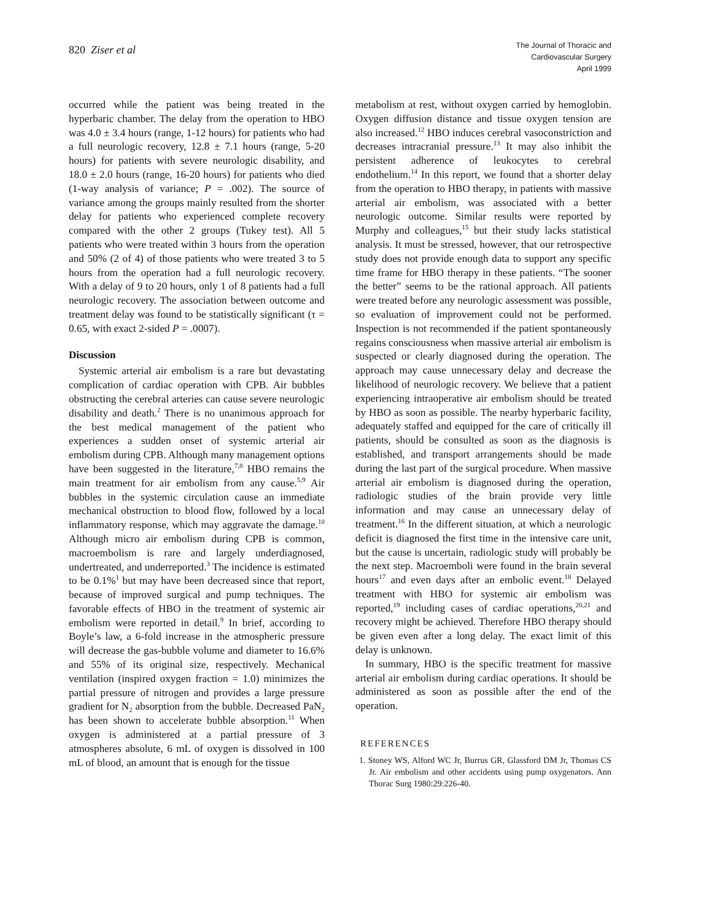820 Ziser et al
The Journal of Thoracic and
Cardiovascular Surgery
April 1999
occurred while the patient was being treated in the hyperbaric chamber. The delay from the operation to HBO was 4.0 ± 3.4 hours (range, 1-12 hours) for patients who had a full neurologic recovery, 12.8 ± 7.1 hours (range, 5-20 hours) for patients with severe neurologic disability, and 18.0 ± 2.0 hours (range, 16-20 hours) for patients who died (1-way analysis of variance; P = .002). The source of variance among the groups mainly resulted from the shorter delay for patients who experienced complete recovery compared with the other 2 groups (Tukey test). All 5 patients who were treated within 3 hours from the operation and 50% (2 of 4) of those patients who were treated 3 to 5 hours from the operation had a full neurologic recovery. With a delay of 9 to 20 hours, only 1 of 8 patients had a full neurologic recovery. The association between outcome and treatment delay was found to be statistically significant (τ = 0.65, with exact 2-sided P = .0007).
Discussion
Systemic arterial air embolism is a rare but devastating complication of cardiac operation with CPB. Air bubbles obstructing the cerebral arteries can cause severe neurologic disability and death.<sup>2</sup> There is no unanimous approach for the best medical management of the patient who experiences a sudden onset of systemic arterial air embolism during CPB. Although many management options have been suggested in the literature,<sup>7,8</sup> HBO remains the main treatment for air embolism from any cause.<sup>5,9</sup> Air bubbles in the systemic circulation cause an immediate mechanical obstruction to blood flow, followed by a local inflammatory response, which may aggravate the damage.<sup>10</sup> Although micro air embolism during CPB is common, macroembolism is rare and largely underdiagnosed, undertreated, and underreported.<sup>3</sup> The incidence is estimated to be 0.1%<sup>1</sup> but may have been decreased since that report, because of improved surgical and pump techniques. The favorable effects of HBO in the treatment of systemic air embolism were reported in detail.<sup>9</sup> In brief, according to Boyle’s law, a 6-fold increase in the atmospheric pressure will decrease the gas-bubble volume and diameter to 16.6% and 55% of its original size, respectively. Mechanical ventilation (inspired oxygen fraction = 1.0) minimizes the partial pressure of nitrogen and provides a large pressure gradient for N<sub>2</sub> absorption from the bubble. Decreased PaN<sub>2</sub> has been shown to accelerate bubble absorption.<sup>11</sup> When oxygen is administered at a partial pressure of 3 atmospheres absolute, 6 mL of oxygen is dissolved in 100 mL of blood, an amount that is enough for the tissue
metabolism at rest, without oxygen carried by hemoglobin. Oxygen diffusion distance and tissue oxygen tension are also increased.<sup>12</sup> HBO induces cerebral vasoconstriction and decreases intracranial pressure.<sup>13</sup> It may also inhibit the persistent adherence of leukocytes to cerebral endothelium.<sup>14</sup> In this report, we found that a shorter delay from the operation to HBO therapy, in patients with massive arterial air embolism, was associated with a better neurologic outcome. Similar results were reported by Murphy and colleagues,<sup>15</sup> but their study lacks statistical analysis. It must be stressed, however, that our retrospective study does not provide enough data to support any specific time frame for HBO therapy in these patients. “The sooner the better” seems to be the rational approach. All patients were treated before any neurologic assessment was possible, so evaluation of improvement could not be performed. Inspection is not recommended if the patient spontaneously regains consciousness when massive arterial air embolism is suspected or clearly diagnosed during the operation. The approach may cause unnecessary delay and decrease the likelihood of neurologic recovery. We believe that a patient experiencing intraoperative air embolism should be treated by HBO as soon as possible. The nearby hyperbaric facility, adequately staffed and equipped for the care of critically ill patients, should be consulted as soon as the diagnosis is established, and transport arrangements should be made during the last part of the surgical procedure. When massive arterial air embolism is diagnosed during the operation, radiologic studies of the brain provide very little information and may cause an unnecessary delay of treatment.<sup>16</sup> In the different situation, at which a neurologic deficit is diagnosed the first time in the intensive care unit, but the cause is uncertain, radiologic study will probably be the next step. Macroemboli were found in the brain several hours<sup>17</sup> and even days after an embolic event.<sup>18</sup> Delayed treatment with HBO for systemic air embolism was reported,<sup>19</sup> including cases of cardiac operations,<sup>20,21</sup> and recovery might be achieved. Therefore HBO therapy should be given even after a long delay. The exact limit of this delay is unknown.
In summary, HBO is the specific treatment for massive arterial air embolism during cardiac operations. It should be administered as soon as possible after the end of the operation.
REFERENCES
1. Stoney WS, Alford WC Jr, Burrus GR, Glassford DM Jr, Thomas CS Jr. Air embolism and other accidents using pump oxygenators. Ann Thorac Surg 1980:29:226-40.